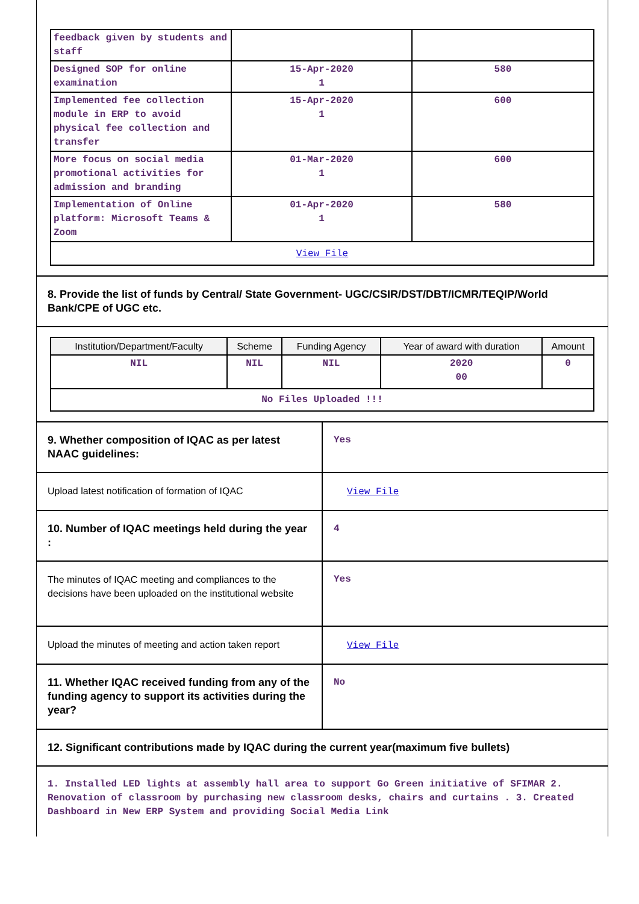| feedback given by students and staff | | |
| Designed SOP for online examination | 15-Apr-2020 1 | 580 |
| Implemented fee collection module in ERP to avoid physical fee collection and transfer | 15-Apr-2020 1 | 600 |
| More focus on social media promotional activities for admission and branding | 01-Mar-2020 1 | 600 |
| Implementation of Online platform: Microsoft Teams & Zoom | 01-Apr-2020 1 | 580 |
| View File | | |
8. Provide the list of funds by Central/ State Government- UGC/CSIR/DST/DBT/ICMR/TEQIP/World Bank/CPE of UGC etc.
| Institution/Department/Faculty | Scheme | Funding Agency | Year of award with duration | Amount |
| --- | --- | --- | --- | --- |
| NIL | NIL | NIL | 2020 00 | 0 |
| No Files Uploaded !!! | | | | |
9. Whether composition of IQAC as per latest NAAC guidelines:
Yes
Upload latest notification of formation of IQAC
View File
10. Number of IQAC meetings held during the year :
4
The minutes of IQAC meeting and compliances to the decisions have been uploaded on the institutional website
Yes
Upload the minutes of meeting and action taken report
View File
11. Whether IQAC received funding from any of the funding agency to support its activities during the year?
No
12. Significant contributions made by IQAC during the current year(maximum five bullets)
1. Installed LED lights at assembly hall area to support Go Green initiative of SFIMAR 2. Renovation of classroom by purchasing new classroom desks, chairs and curtains . 3. Created Dashboard in New ERP System and providing Social Media Link